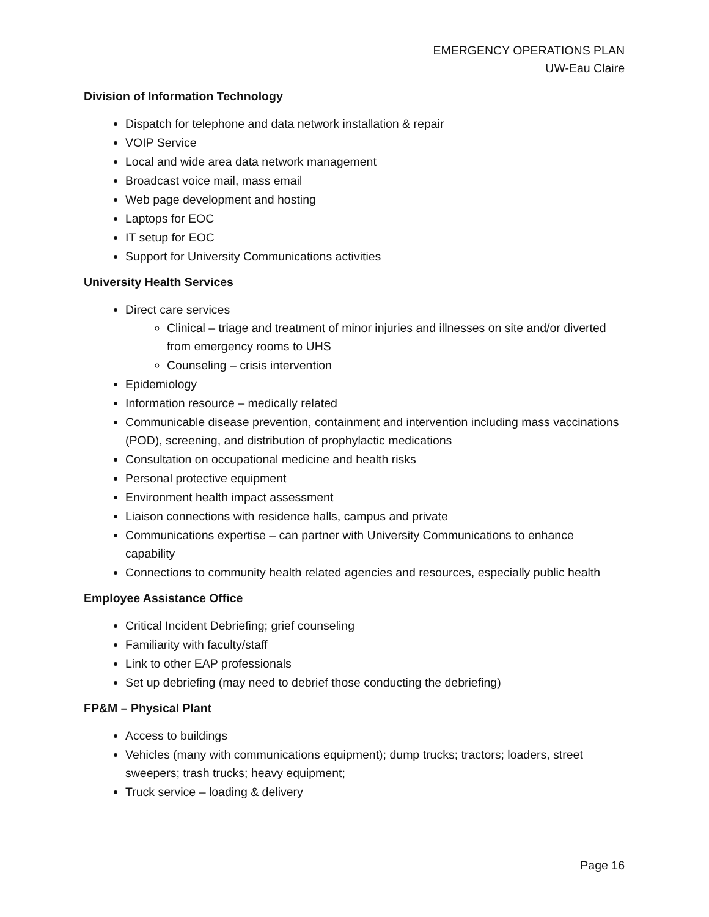EMERGENCY OPERATIONS PLAN
UW-Eau Claire
Division of Information Technology
Dispatch for telephone and data network installation & repair
VOIP Service
Local and wide area data network management
Broadcast voice mail, mass email
Web page development and hosting
Laptops for EOC
IT setup for EOC
Support for University Communications activities
University Health Services
Direct care services
Clinical – triage and treatment of minor injuries and illnesses on site and/or diverted from emergency rooms to UHS
Counseling – crisis intervention
Epidemiology
Information resource – medically related
Communicable disease prevention, containment and intervention including mass vaccinations (POD), screening, and distribution of prophylactic medications
Consultation on occupational medicine and health risks
Personal protective equipment
Environment health impact assessment
Liaison connections with residence halls, campus and private
Communications expertise – can partner with University Communications to enhance capability
Connections to community health related agencies and resources, especially public health
Employee Assistance Office
Critical Incident Debriefing; grief counseling
Familiarity with faculty/staff
Link to other EAP professionals
Set up debriefing (may need to debrief those conducting the debriefing)
FP&M – Physical Plant
Access to buildings
Vehicles (many with communications equipment); dump trucks; tractors; loaders, street sweepers; trash trucks; heavy equipment;
Truck service – loading & delivery
Page 16